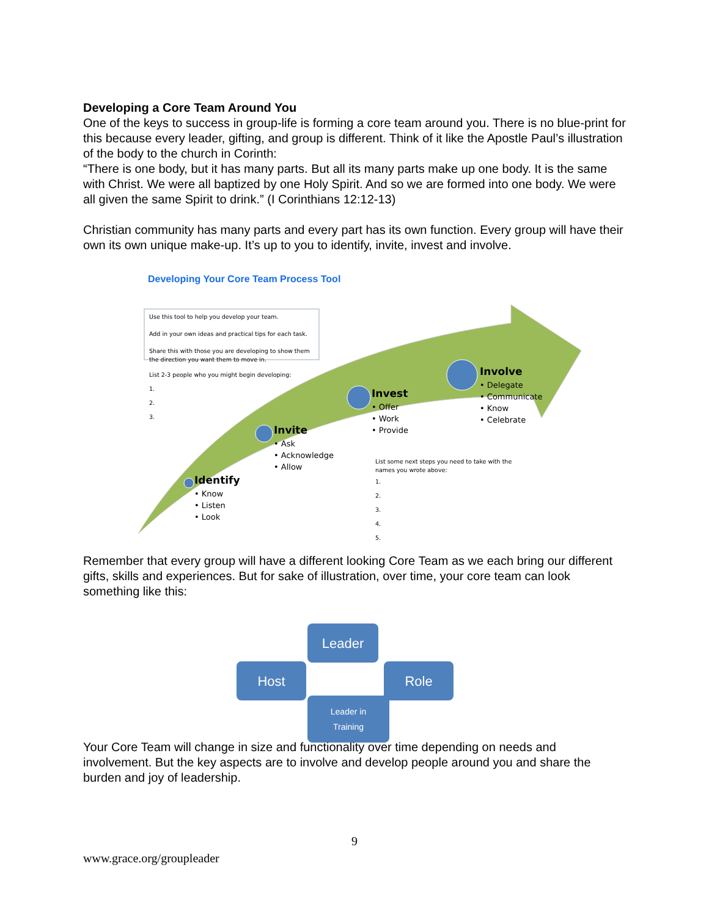Developing a Core Team Around You
One of the keys to success in group-life is forming a core team around you. There is no blue-print for this because every leader, gifting, and group is different. Think of it like the Apostle Paul’s illustration of the body to the church in Corinth:
“There is one body, but it has many parts. But all its many parts make up one body. It is the same with Christ. We were all baptized by one Holy Spirit. And so we are formed into one body. We were all given the same Spirit to drink.” (I Corinthians 12:12-13)
Christian community has many parts and every part has its own function. Every group will have their own its own unique make-up. It’s up to you to identify, invite, invest and involve.
Developing Your Core Team Process Tool
Use this tool to help you develop your team.
Add in your own ideas and practical tips for each task.
Share this with those you are developing to show them the direction you want them to move in.
List 2-3 people who you might begin developing:
1.
2.
3.
Identify
• Know
• Listen
• Look
Invite
• Ask
• Acknowledge
• Allow
Invest
• Offer
• Work
• Provide
Involve
• Delegate
• Communicate
• Know
• Celebrate
List some next steps you need to take with the names you wrote above:
1.
2.
3.
4.
5.
Remember that every group will have a different looking Core Team as we each bring our different gifts, skills and experiences. But for sake of illustration, over time, your core team can look something like this:
Leader
Host Role
Leader in
Training
Your Core Team will change in size and functionality over time depending on needs and involvement. But the key aspects are to involve and develop people around you and share the burden and joy of leadership.
9
www.grace.org/groupleader